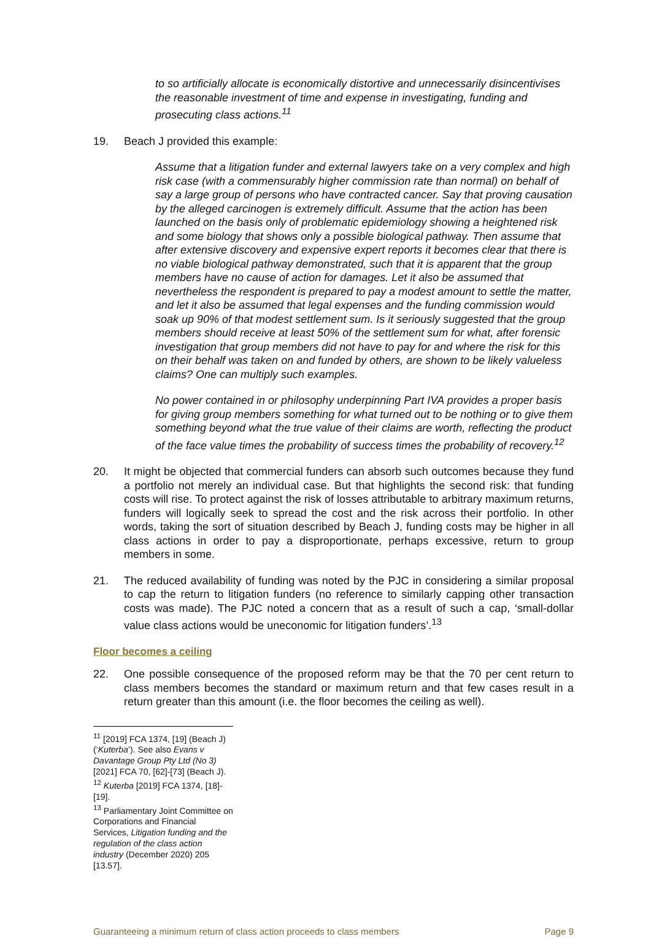to so artificially allocate is economically distortive and unnecessarily disincentivises the reasonable investment of time and expense in investigating, funding and prosecuting class actions.<sup>11</sup>
19. Beach J provided this example:
Assume that a litigation funder and external lawyers take on a very complex and high risk case (with a commensurably higher commission rate than normal) on behalf of say a large group of persons who have contracted cancer. Say that proving causation by the alleged carcinogen is extremely difficult. Assume that the action has been launched on the basis only of problematic epidemiology showing a heightened risk and some biology that shows only a possible biological pathway. Then assume that after extensive discovery and expensive expert reports it becomes clear that there is no viable biological pathway demonstrated, such that it is apparent that the group members have no cause of action for damages. Let it also be assumed that nevertheless the respondent is prepared to pay a modest amount to settle the matter, and let it also be assumed that legal expenses and the funding commission would soak up 90% of that modest settlement sum. Is it seriously suggested that the group members should receive at least 50% of the settlement sum for what, after forensic investigation that group members did not have to pay for and where the risk for this on their behalf was taken on and funded by others, are shown to be likely valueless claims? One can multiply such examples.
No power contained in or philosophy underpinning Part IVA provides a proper basis for giving group members something for what turned out to be nothing or to give them something beyond what the true value of their claims are worth, reflecting the product of the face value times the probability of success times the probability of recovery.<sup>12</sup>
20. It might be objected that commercial funders can absorb such outcomes because they fund a portfolio not merely an individual case. But that highlights the second risk: that funding costs will rise. To protect against the risk of losses attributable to arbitrary maximum returns, funders will logically seek to spread the cost and the risk across their portfolio. In other words, taking the sort of situation described by Beach J, funding costs may be higher in all class actions in order to pay a disproportionate, perhaps excessive, return to group members in some.
21. The reduced availability of funding was noted by the PJC in considering a similar proposal to cap the return to litigation funders (no reference to similarly capping other transaction costs was made). The PJC noted a concern that as a result of such a cap, ‘small-dollar value class actions would be uneconomic for litigation funders’.<sup>13</sup>
Floor becomes a ceiling
22. One possible consequence of the proposed reform may be that the 70 per cent return to class members becomes the standard or maximum return and that few cases result in a return greater than this amount (i.e. the floor becomes the ceiling as well).
<sup>11</sup> [2019] FCA 1374, [19] (Beach J) (‘Kuterba’). See also Evans v Davantage Group Pty Ltd (No 3) [2021] FCA 70, [62]-[73] (Beach J).
<sup>12</sup> Kuterba [2019] FCA 1374, [18]-[19].
<sup>13</sup> Parliamentary Joint Committee on Corporations and Financial Services, Litigation funding and the regulation of the class action industry (December 2020) 205 [13.57].
Guaranteeing a minimum return of class action proceeds to class members Page 9